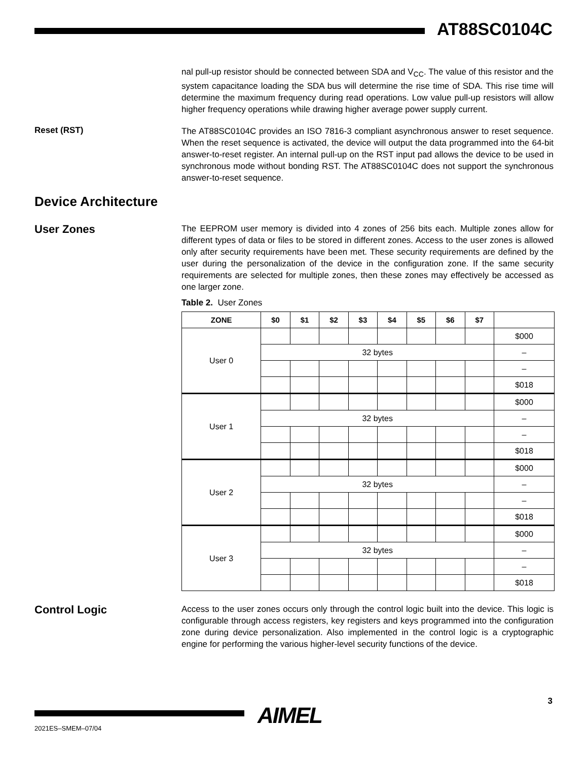AT88SC0104C
nal pull-up resistor should be connected between SDA and V<sub>CC</sub>. The value of this resistor and the system capacitance loading the SDA bus will determine the rise time of SDA. This rise time will determine the maximum frequency during read operations. Low value pull-up resistors will allow higher frequency operations while drawing higher average power supply current.
Reset (RST)
The AT88SC0104C provides an ISO 7816-3 compliant asynchronous answer to reset sequence. When the reset sequence is activated, the device will output the data programmed into the 64-bit answer-to-reset register. An internal pull-up on the RST input pad allows the device to be used in synchronous mode without bonding RST. The AT88SC0104C does not support the synchronous answer-to-reset sequence.
Device Architecture
User Zones
The EEPROM user memory is divided into 4 zones of 256 bits each. Multiple zones allow for different types of data or files to be stored in different zones. Access to the user zones is allowed only after security requirements have been met. These security requirements are defined by the user during the personalization of the device in the configuration zone. If the same security requirements are selected for multiple zones, then these zones may effectively be accessed as one larger zone.
Table 2. User Zones
| ZONE | $0 | $1 | $2 | $3 | $4 | $5 | $6 | $7 | |
| --- | --- | --- | --- | --- | --- | --- | --- | --- | --- |
| User 0 | | | | | | | | | $000 |
| | 32 bytes | | | | | | | | – |
| | | | | | | | | | – |
| | | | | | | | | | $018 |
| User 1 | | | | | | | | | $000 |
| | 32 bytes | | | | | | | | – |
| | | | | | | | | | – |
| | | | | | | | | | $018 |
| User 2 | | | | | | | | | $000 |
| | 32 bytes | | | | | | | | – |
| | | | | | | | | | – |
| | | | | | | | | | $018 |
| User 3 | | | | | | | | | $000 |
| | 32 bytes | | | | | | | | – |
| | | | | | | | | | – |
| | | | | | | | | | $018 |
Control Logic
Access to the user zones occurs only through the control logic built into the device. This logic is configurable through access registers, key registers and keys programmed into the configuration zone during device personalization. Also implemented in the control logic is a cryptographic engine for performing the various higher-level security functions of the device.
AIMEL
3
2021ES–SMEM–07/04